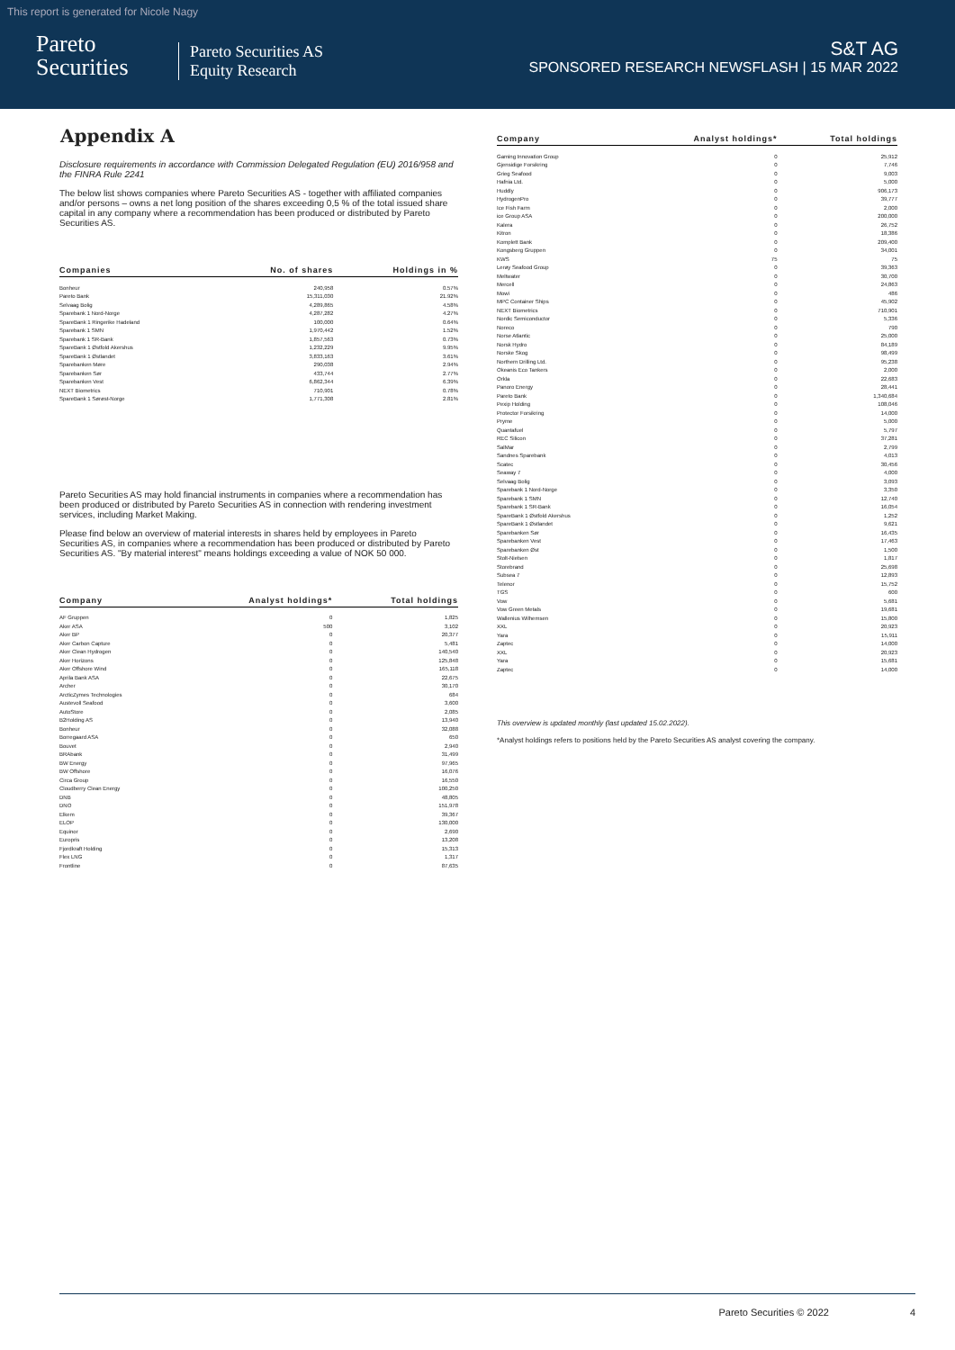This report is generated for Nicole Nagy
Pareto
Securities
Pareto Securities AS
Equity Research
S&T AG
SPONSORED RESEARCH NEWSFLASH | 15 MAR 2022
Appendix A
Disclosure requirements in accordance with Commission Delegated Regulation (EU) 2016/958 and the FINRA Rule 2241
The below list shows companies where Pareto Securities AS - together with affiliated companies and/or persons – owns a net long position of the shares exceeding 0,5 % of the total issued share capital in any company where a recommendation has been produced or distributed by Pareto Securities AS.
| Companies | No. of shares | Holdings in % |
| --- | --- | --- |
| Bonheur | 240,958 | 0.57% |
| Pareto Bank | 15,311,030 | 21.92% |
| Selvaag Bolig | 4,289,865 | 4.58% |
| Sparebank 1 Nord-Norge | 4,287,282 | 4.27% |
| SpareBank 1 Ringerike Hadeland | 100,000 | 0.64% |
| Sparebank 1 SMN | 1,970,442 | 1.52% |
| Sparebank 1 SR-Bank | 1,857,563 | 0.73% |
| SpareBank 1 Østfold Akershus | 1,232,229 | 9.95% |
| SpareBank 1 Østlandet | 3,833,163 | 3.61% |
| Sparebanken Møre | 290,038 | 2.94% |
| Sparebanken Sør | 433,744 | 2.77% |
| Sparebanken Vest | 6,862,344 | 6.39% |
| NEXT Biometrics | 710,901 | 0.78% |
| SpareBank 1 Sørøst-Norge | 1,771,308 | 2.81% |
Pareto Securities AS may hold financial instruments in companies where a recommendation has been produced or distributed by Pareto Securities AS in connection with rendering investment services, including Market Making.
Please find below an overview of material interests in shares held by employees in Pareto Securities AS, in companies where a recommendation has been produced or distributed by Pareto Securities AS. "By material interest" means holdings exceeding a value of NOK 50 000.
| Company | Analyst holdings* | Total holdings |
| --- | --- | --- |
| AF Gruppen | 0 | 1,825 |
| Aker ASA | 500 | 3,102 |
| Aker BP | 0 | 20,377 |
| Aker Carbon Capture | 0 | 5,481 |
| Aker Clean Hydrogen | 0 | 140,540 |
| Aker Horizons | 0 | 125,848 |
| Aker Offshore Wind | 0 | 165,118 |
| Aprila Bank ASA | 0 | 22,675 |
| Archer | 0 | 30,170 |
| ArcticZymes Technologies | 0 | 684 |
| Austevoll Seafood | 0 | 3,600 |
| AutoStore | 0 | 2,085 |
| B2Holding AS | 0 | 13,940 |
| Bonheur | 0 | 32,088 |
| Borregaard ASA | 0 | 650 |
| Bouvet | 0 | 2,940 |
| BRAbank | 0 | 31,499 |
| BW Energy | 0 | 97,965 |
| BW Offshore | 0 | 16,076 |
| Circa Group | 0 | 16,550 |
| Cloudberry Clean Energy | 0 | 100,250 |
| DNB | 0 | 48,805 |
| DNO | 0 | 151,978 |
| Elkem | 0 | 39,367 |
| ELOP | 0 | 130,000 |
| Equinor | 0 | 2,690 |
| Europris | 0 | 13,208 |
| Fjordkraft Holding | 0 | 15,313 |
| Flex LNG | 0 | 1,317 |
| Frontline | 0 | 87,635 |
| Company | Analyst holdings* | Total holdings |
| --- | --- | --- |
| Gaming Innovation Group | 0 | 25,912 |
| Gjensidige Forsikring | 0 | 7,746 |
| Grieg Seafood | 0 | 9,003 |
| Hafnia Ltd. | 0 | 5,000 |
| Huddly | 0 | 906,173 |
| HydrogenPro | 0 | 39,777 |
| Ice Fish Farm | 0 | 2,000 |
| ice Group ASA | 0 | 200,000 |
| Kalera | 0 | 26,752 |
| Kitron | 0 | 18,386 |
| Komplett Bank | 0 | 209,400 |
| Kongsberg Gruppen | 0 | 34,001 |
| KWS | 75 | 75 |
| Lerøy Seafood Group | 0 | 39,363 |
| Meltwater | 0 | 30,700 |
| Mercell | 0 | 24,863 |
| Mowi | 0 | 486 |
| MPC Container Ships | 0 | 45,902 |
| NEXT Biometrics | 0 | 710,901 |
| Nordic Semiconductor | 0 | 5,336 |
| Noreco | 0 | 790 |
| Norse Atlantic | 0 | 25,000 |
| Norsk Hydro | 0 | 84,189 |
| Norske Skog | 0 | 98,499 |
| Northern Drilling Ltd. | 0 | 95,238 |
| Okeanis Eco Tankers | 0 | 2,000 |
| Orkla | 0 | 22,683 |
| Panoro Energy | 0 | 28,441 |
| Pareto Bank | 0 | 1,340,684 |
| Pexip Holding | 0 | 108,046 |
| Protector Forsikring | 0 | 14,000 |
| Pryme | 0 | 5,000 |
| Quantafuel | 0 | 5,797 |
| REC Silicon | 0 | 37,281 |
| SalMar | 0 | 2,799 |
| Sandnes Sparebank | 0 | 4,013 |
| Scatec | 0 | 30,456 |
| Seaway 7 | 0 | 4,000 |
| Selvaag Bolig | 0 | 3,093 |
| Sparebank 1 Nord-Norge | 0 | 3,350 |
| Sparebank 1 SMN | 0 | 12,740 |
| Sparebank 1 SR-Bank | 0 | 16,054 |
| SpareBank 1 Østfold Akershus | 0 | 1,252 |
| SpareBank 1 Østlandet | 0 | 9,621 |
| Sparebanken Sør | 0 | 16,435 |
| Sparebanken Vest | 0 | 17,463 |
| Sparebanken Øst | 0 | 1,500 |
| Stolt-Nielsen | 0 | 1,817 |
| Storebrand | 0 | 25,698 |
| Subsea 7 | 0 | 12,893 |
| Telenor | 0 | 15,752 |
| TGS | 0 | 600 |
| Vow | 0 | 5,681 |
| Vow Green Metals | 0 | 19,681 |
| Wallenius Wilhemsen | 0 | 15,800 |
| XXL | 0 | 20,923 |
| Yara | 0 | 15,911 |
| Zaptec | 0 | 14,000 |
| XXL | 0 | 20,923 |
| Yara | 0 | 15,681 |
| Zaptec | 0 | 14,000 |
This overview is updated monthly (last updated 15.02.2022).
*Analyst holdings refers to positions held by the Pareto Securities AS analyst covering the company.
Pareto Securities © 2022 4